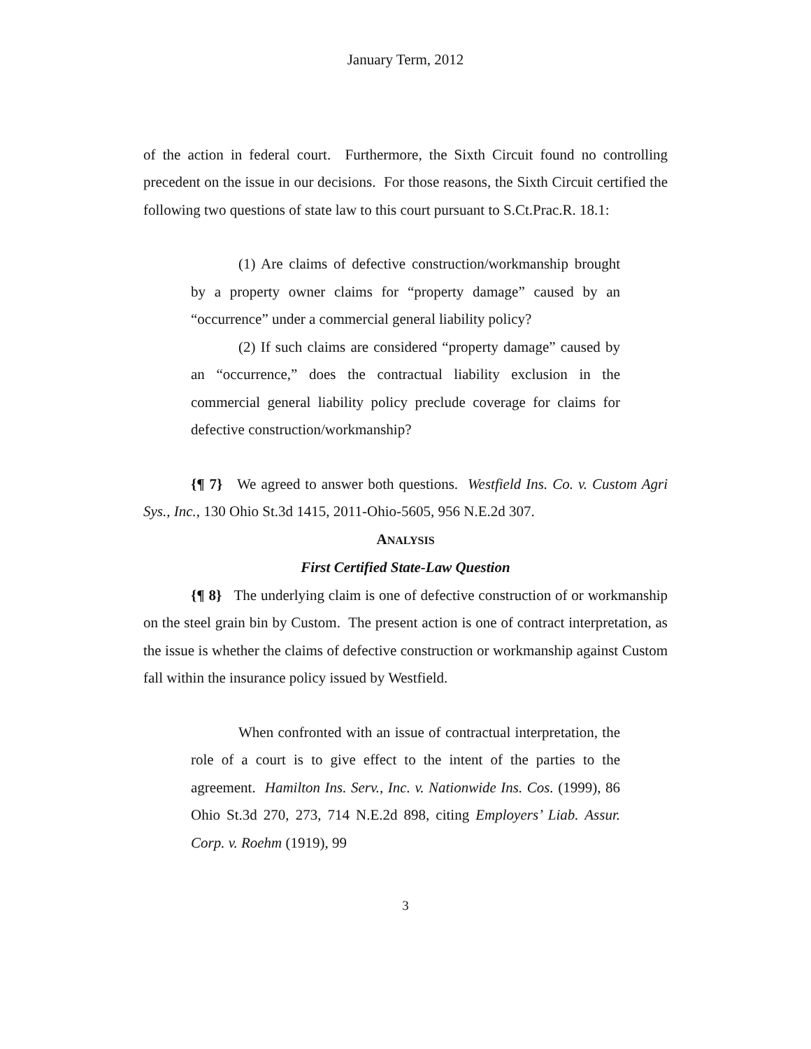January Term, 2012
of the action in federal court. Furthermore, the Sixth Circuit found no controlling precedent on the issue in our decisions. For those reasons, the Sixth Circuit certified the following two questions of state law to this court pursuant to S.Ct.Prac.R. 18.1:
(1) Are claims of defective construction/workmanship brought by a property owner claims for “property damage” caused by an “occurrence” under a commercial general liability policy?
(2) If such claims are considered “property damage” caused by an “occurrence,” does the contractual liability exclusion in the commercial general liability policy preclude coverage for claims for defective construction/workmanship?
{¶ 7} We agreed to answer both questions. Westfield Ins. Co. v. Custom Agri Sys., Inc., 130 Ohio St.3d 1415, 2011-Ohio-5605, 956 N.E.2d 307.
ANALYSIS
First Certified State-Law Question
{¶ 8} The underlying claim is one of defective construction of or workmanship on the steel grain bin by Custom. The present action is one of contract interpretation, as the issue is whether the claims of defective construction or workmanship against Custom fall within the insurance policy issued by Westfield.
When confronted with an issue of contractual interpretation, the role of a court is to give effect to the intent of the parties to the agreement. Hamilton Ins. Serv., Inc. v. Nationwide Ins. Cos. (1999), 86 Ohio St.3d 270, 273, 714 N.E.2d 898, citing Employers’ Liab. Assur. Corp. v. Roehm (1919), 99
3